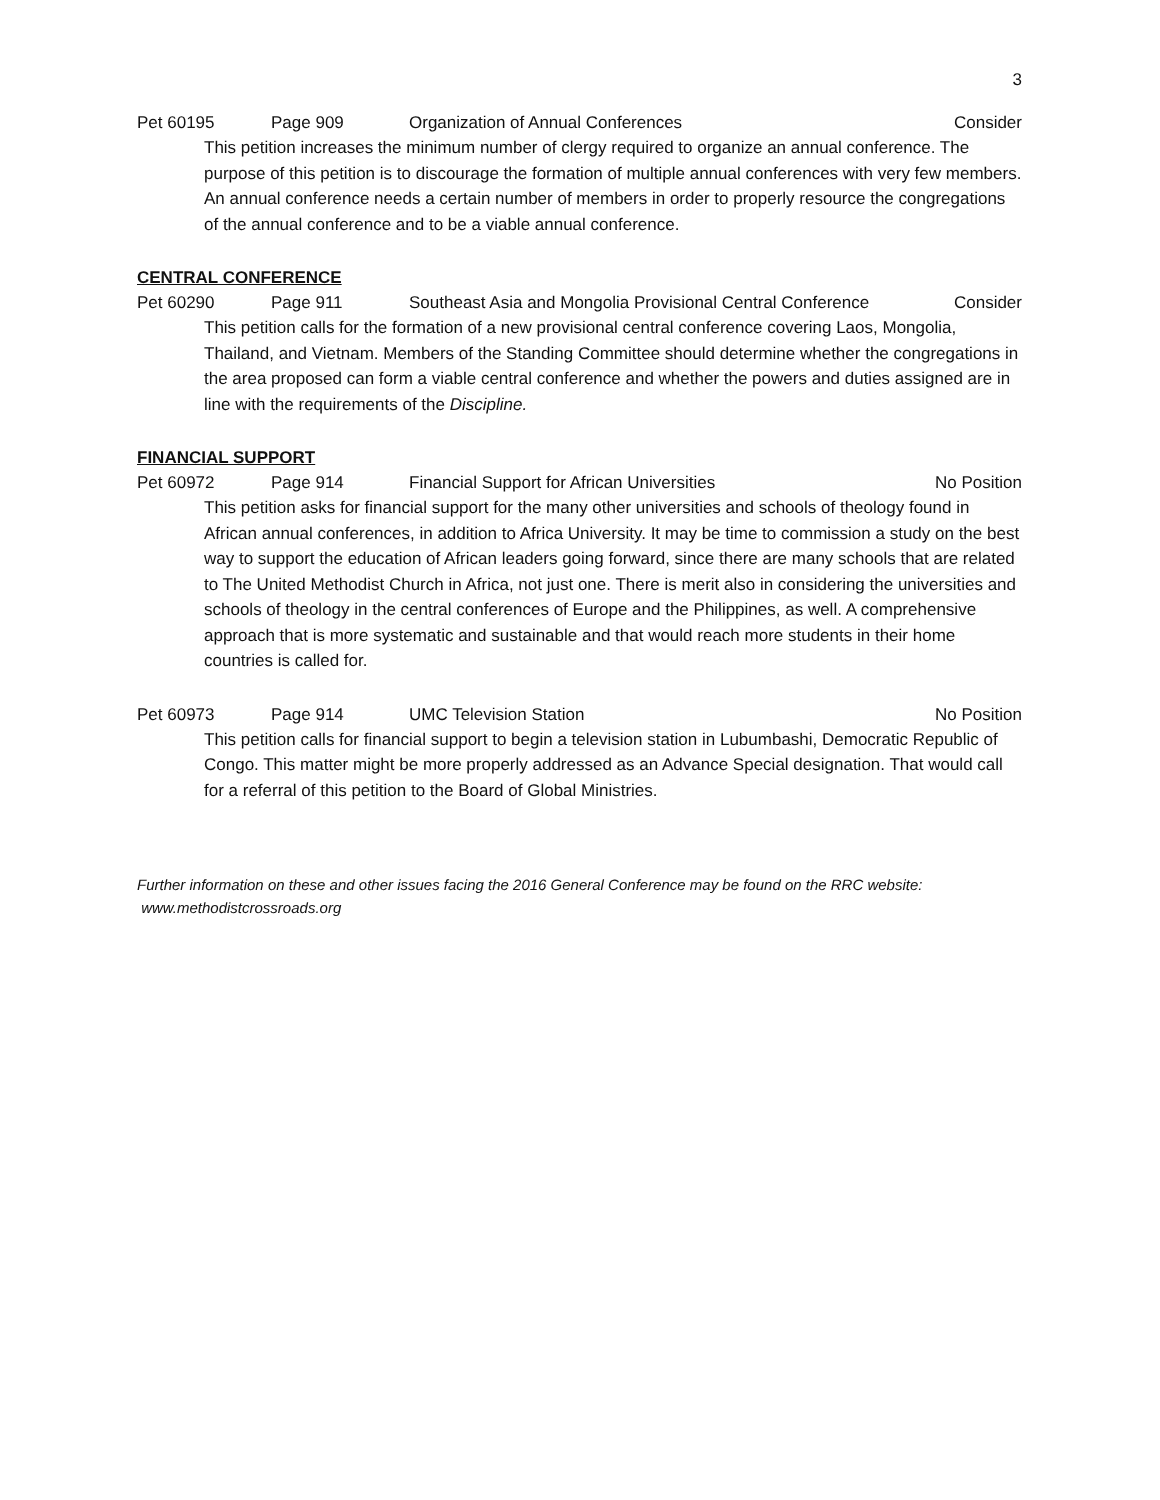3
Pet 60195 Page 909 Organization of Annual Conferences Consider
This petition increases the minimum number of clergy required to organize an annual conference. The purpose of this petition is to discourage the formation of multiple annual conferences with very few members. An annual conference needs a certain number of members in order to properly resource the congregations of the annual conference and to be a viable annual conference.
CENTRAL CONFERENCE
Pet 60290 Page 911 Southeast Asia and Mongolia Provisional Central Conference Consider
This petition calls for the formation of a new provisional central conference covering Laos, Mongolia, Thailand, and Vietnam. Members of the Standing Committee should determine whether the congregations in the area proposed can form a viable central conference and whether the powers and duties assigned are in line with the requirements of the Discipline.
FINANCIAL SUPPORT
Pet 60972 Page 914 Financial Support for African Universities No Position
This petition asks for financial support for the many other universities and schools of theology found in African annual conferences, in addition to Africa University. It may be time to commission a study on the best way to support the education of African leaders going forward, since there are many schools that are related to The United Methodist Church in Africa, not just one. There is merit also in considering the universities and schools of theology in the central conferences of Europe and the Philippines, as well. A comprehensive approach that is more systematic and sustainable and that would reach more students in their home countries is called for.
Pet 60973 Page 914 UMC Television Station No Position
This petition calls for financial support to begin a television station in Lubumbashi, Democratic Republic of Congo. This matter might be more properly addressed as an Advance Special designation. That would call for a referral of this petition to the Board of Global Ministries.
Further information on these and other issues facing the 2016 General Conference may be found on the RRC website: www.methodistcrossroads.org